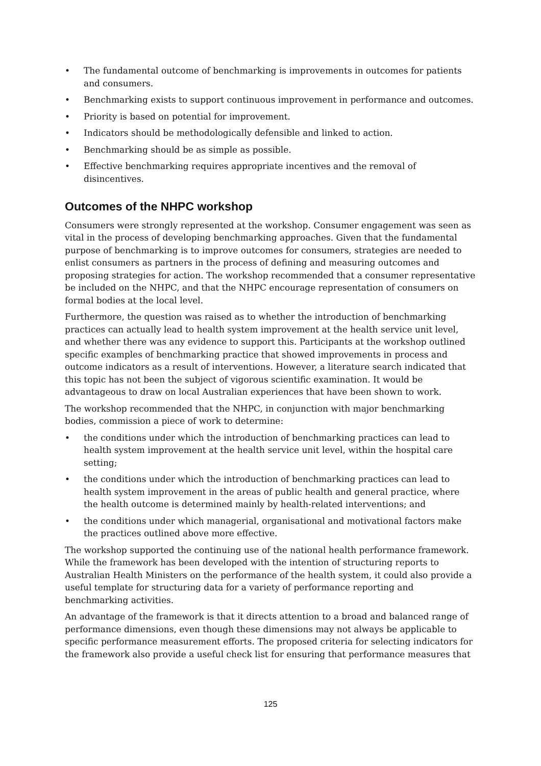• The fundamental outcome of benchmarking is improvements in outcomes for patients and consumers.
• Benchmarking exists to support continuous improvement in performance and outcomes.
• Priority is based on potential for improvement.
• Indicators should be methodologically defensible and linked to action.
• Benchmarking should be as simple as possible.
• Effective benchmarking requires appropriate incentives and the removal of disincentives.
Outcomes of the NHPC workshop
Consumers were strongly represented at the workshop. Consumer engagement was seen as vital in the process of developing benchmarking approaches. Given that the fundamental purpose of benchmarking is to improve outcomes for consumers, strategies are needed to enlist consumers as partners in the process of defining and measuring outcomes and proposing strategies for action. The workshop recommended that a consumer representative be included on the NHPC, and that the NHPC encourage representation of consumers on formal bodies at the local level.
Furthermore, the question was raised as to whether the introduction of benchmarking practices can actually lead to health system improvement at the health service unit level, and whether there was any evidence to support this. Participants at the workshop outlined specific examples of benchmarking practice that showed improvements in process and outcome indicators as a result of interventions. However, a literature search indicated that this topic has not been the subject of vigorous scientific examination. It would be advantageous to draw on local Australian experiences that have been shown to work.
The workshop recommended that the NHPC, in conjunction with major benchmarking bodies, commission a piece of work to determine:
• the conditions under which the introduction of benchmarking practices can lead to health system improvement at the health service unit level, within the hospital care setting;
• the conditions under which the introduction of benchmarking practices can lead to health system improvement in the areas of public health and general practice, where the health outcome is determined mainly by health-related interventions; and
• the conditions under which managerial, organisational and motivational factors make the practices outlined above more effective.
The workshop supported the continuing use of the national health performance framework. While the framework has been developed with the intention of structuring reports to Australian Health Ministers on the performance of the health system, it could also provide a useful template for structuring data for a variety of performance reporting and benchmarking activities.
An advantage of the framework is that it directs attention to a broad and balanced range of performance dimensions, even though these dimensions may not always be applicable to specific performance measurement efforts. The proposed criteria for selecting indicators for the framework also provide a useful check list for ensuring that performance measures that
125